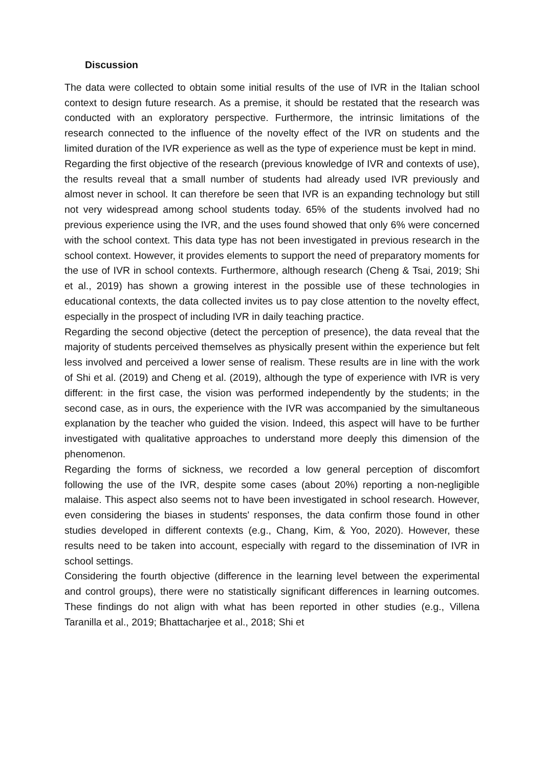Discussion
The data were collected to obtain some initial results of the use of IVR in the Italian school context to design future research. As a premise, it should be restated that the research was conducted with an exploratory perspective. Furthermore, the intrinsic limitations of the research connected to the influence of the novelty effect of the IVR on students and the limited duration of the IVR experience as well as the type of experience must be kept in mind.
Regarding the first objective of the research (previous knowledge of IVR and contexts of use), the results reveal that a small number of students had already used IVR previously and almost never in school. It can therefore be seen that IVR is an expanding technology but still not very widespread among school students today. 65% of the students involved had no previous experience using the IVR, and the uses found showed that only 6% were concerned with the school context. This data type has not been investigated in previous research in the school context. However, it provides elements to support the need of preparatory moments for the use of IVR in school contexts. Furthermore, although research (Cheng & Tsai, 2019; Shi et al., 2019) has shown a growing interest in the possible use of these technologies in educational contexts, the data collected invites us to pay close attention to the novelty effect, especially in the prospect of including IVR in daily teaching practice.
Regarding the second objective (detect the perception of presence), the data reveal that the majority of students perceived themselves as physically present within the experience but felt less involved and perceived a lower sense of realism. These results are in line with the work of Shi et al. (2019) and Cheng et al. (2019), although the type of experience with IVR is very different: in the first case, the vision was performed independently by the students; in the second case, as in ours, the experience with the IVR was accompanied by the simultaneous explanation by the teacher who guided the vision. Indeed, this aspect will have to be further investigated with qualitative approaches to understand more deeply this dimension of the phenomenon.
Regarding the forms of sickness, we recorded a low general perception of discomfort following the use of the IVR, despite some cases (about 20%) reporting a non-negligible malaise. This aspect also seems not to have been investigated in school research. However, even considering the biases in students' responses, the data confirm those found in other studies developed in different contexts (e.g., Chang, Kim, & Yoo, 2020). However, these results need to be taken into account, especially with regard to the dissemination of IVR in school settings.
Considering the fourth objective (difference in the learning level between the experimental and control groups), there were no statistically significant differences in learning outcomes. These findings do not align with what has been reported in other studies (e.g., Villena Taranilla et al., 2019; Bhattacharjee et al., 2018; Shi et